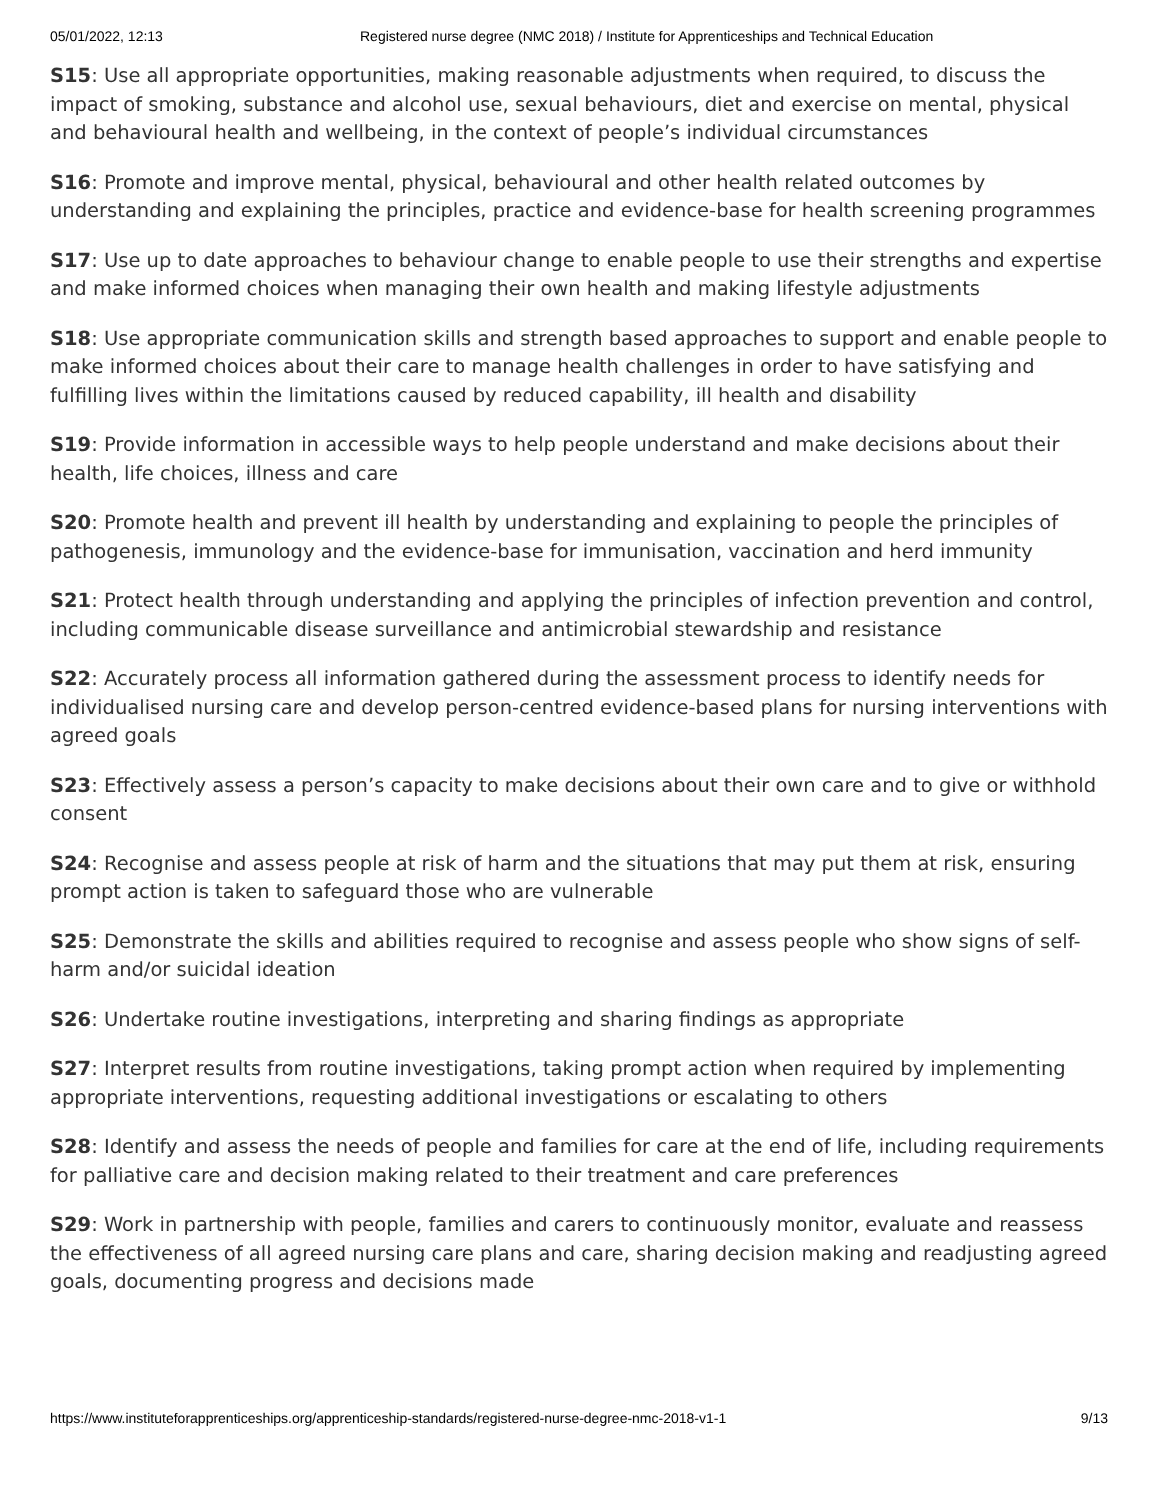05/01/2022, 12:13 Registered nurse degree (NMC 2018) / Institute for Apprenticeships and Technical Education
S15: Use all appropriate opportunities, making reasonable adjustments when required, to discuss the impact of smoking, substance and alcohol use, sexual behaviours, diet and exercise on mental, physical and behavioural health and wellbeing, in the context of people’s individual circumstances
S16: Promote and improve mental, physical, behavioural and other health related outcomes by understanding and explaining the principles, practice and evidence-base for health screening programmes
S17: Use up to date approaches to behaviour change to enable people to use their strengths and expertise and make informed choices when managing their own health and making lifestyle adjustments
S18: Use appropriate communication skills and strength based approaches to support and enable people to make informed choices about their care to manage health challenges in order to have satisfying and fulfilling lives within the limitations caused by reduced capability, ill health and disability
S19: Provide information in accessible ways to help people understand and make decisions about their health, life choices, illness and care
S20: Promote health and prevent ill health by understanding and explaining to people the principles of pathogenesis, immunology and the evidence-base for immunisation, vaccination and herd immunity
S21: Protect health through understanding and applying the principles of infection prevention and control, including communicable disease surveillance and antimicrobial stewardship and resistance
S22: Accurately process all information gathered during the assessment process to identify needs for individualised nursing care and develop person-centred evidence-based plans for nursing interventions with agreed goals
S23: Effectively assess a person’s capacity to make decisions about their own care and to give or withhold consent
S24: Recognise and assess people at risk of harm and the situations that may put them at risk, ensuring prompt action is taken to safeguard those who are vulnerable
S25: Demonstrate the skills and abilities required to recognise and assess people who show signs of self-harm and/or suicidal ideation
S26: Undertake routine investigations, interpreting and sharing findings as appropriate
S27: Interpret results from routine investigations, taking prompt action when required by implementing appropriate interventions, requesting additional investigations or escalating to others
S28: Identify and assess the needs of people and families for care at the end of life, including requirements for palliative care and decision making related to their treatment and care preferences
S29: Work in partnership with people, families and carers to continuously monitor, evaluate and reassess the effectiveness of all agreed nursing care plans and care, sharing decision making and readjusting agreed goals, documenting progress and decisions made
https://www.instituteforapprenticeships.org/apprenticeship-standards/registered-nurse-degree-nmc-2018-v1-1 9/13